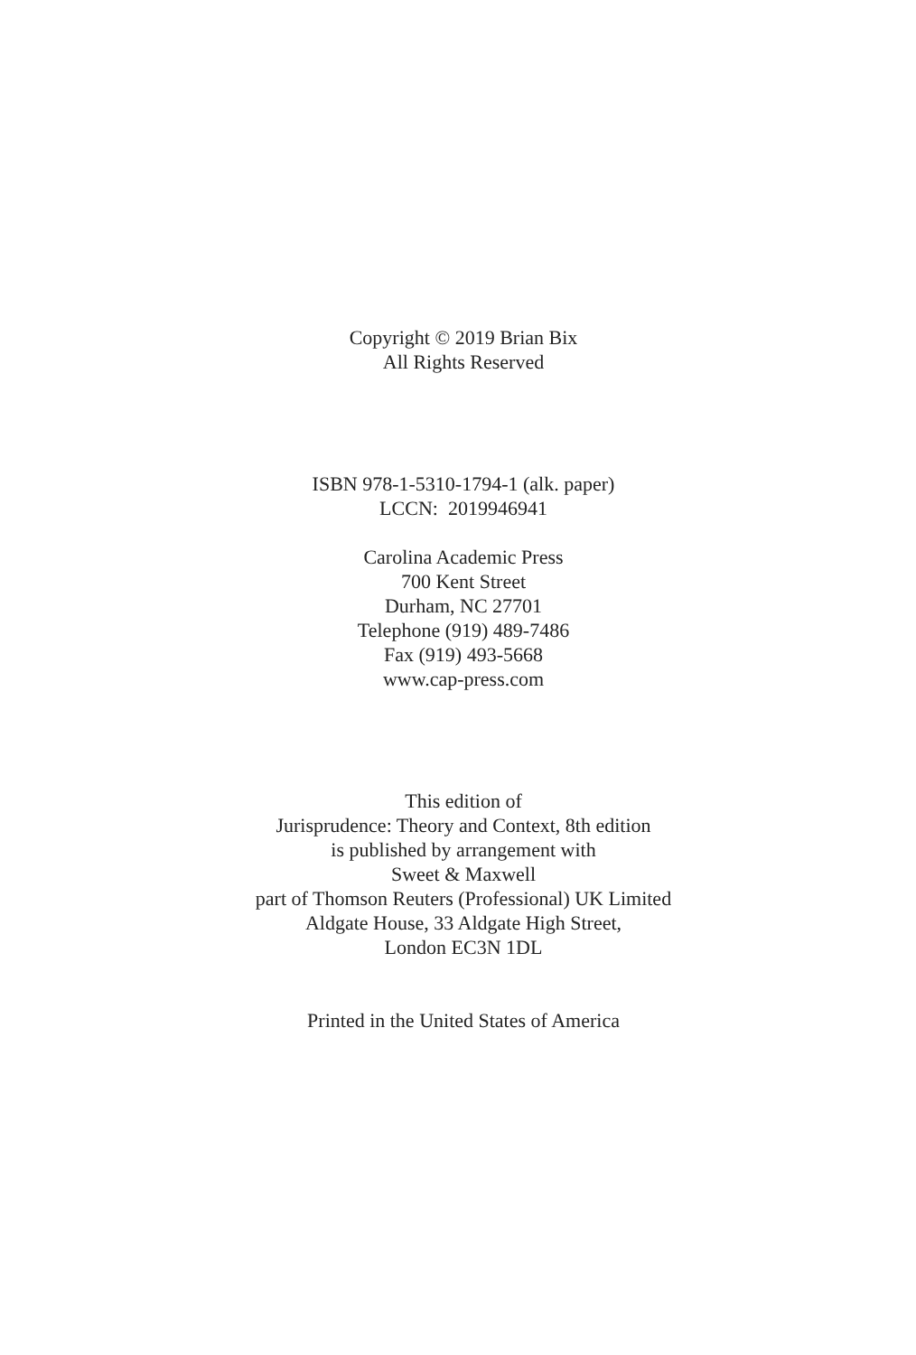Copyright © 2019 Brian Bix
All Rights Reserved
ISBN 978-1-5310-1794-1 (alk. paper)
LCCN: 2019946941
Carolina Academic Press
700 Kent Street
Durham, NC 27701
Telephone (919) 489-7486
Fax (919) 493-5668
www.cap-press.com
This edition of
Jurisprudence: Theory and Context, 8th edition
is published by arrangement with
Sweet & Maxwell
part of Thomson Reuters (Professional) UK Limited
Aldgate House, 33 Aldgate High Street,
London EC3N 1DL
Printed in the United States of America